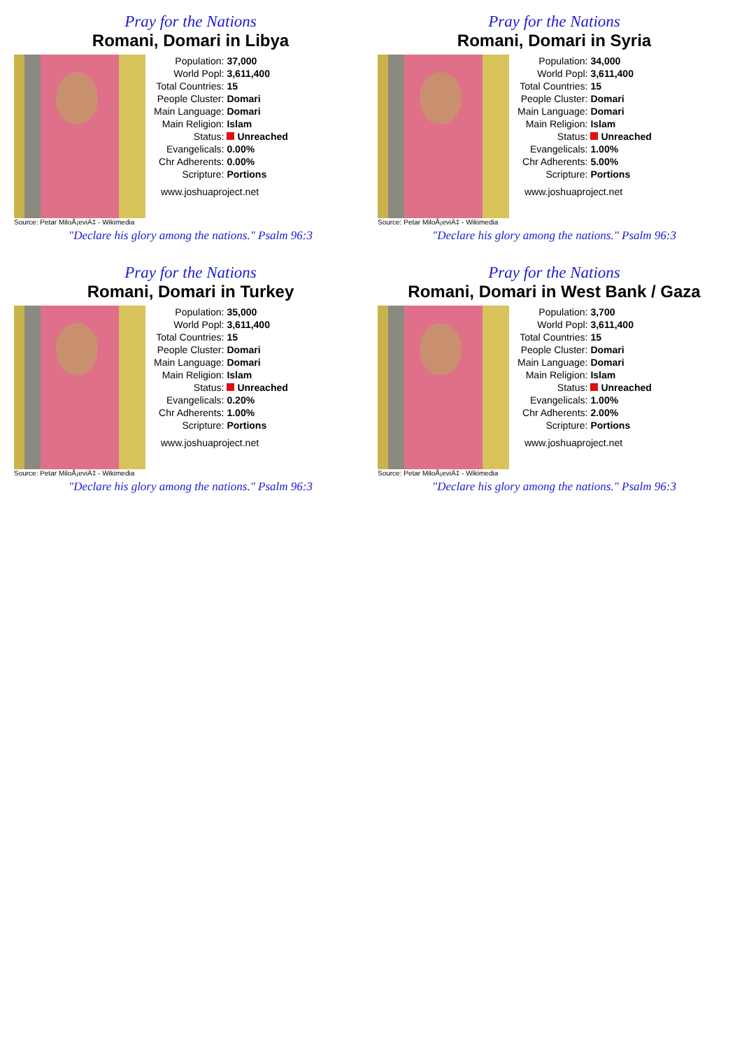Pray for the Nations
Romani, Domari in Libya
Source: Petar MiloÅ¡eviÄ‡ - Wikimedia
| Population: | 37,000 |
| World Popl: | 3,611,400 |
| Total Countries: | 15 |
| People Cluster: | Domari |
| Main Language: | Domari |
| Main Religion: | Islam |
| Status: | Unreached |
| Evangelicals: | 0.00% |
| Chr Adherents: | 0.00% |
| Scripture: | Portions |
www.joshuaproject.net
"Declare his glory among the nations." Psalm 96:3
Pray for the Nations
Romani, Domari in Syria
Source: Petar MiloÅ¡eviÄ‡ - Wikimedia
| Population: | 34,000 |
| World Popl: | 3,611,400 |
| Total Countries: | 15 |
| People Cluster: | Domari |
| Main Language: | Domari |
| Main Religion: | Islam |
| Status: | Unreached |
| Evangelicals: | 1.00% |
| Chr Adherents: | 5.00% |
| Scripture: | Portions |
www.joshuaproject.net
"Declare his glory among the nations." Psalm 96:3
Pray for the Nations
Romani, Domari in Turkey
Source: Petar MiloÅ¡eviÄ‡ - Wikimedia
| Population: | 35,000 |
| World Popl: | 3,611,400 |
| Total Countries: | 15 |
| People Cluster: | Domari |
| Main Language: | Domari |
| Main Religion: | Islam |
| Status: | Unreached |
| Evangelicals: | 0.20% |
| Chr Adherents: | 1.00% |
| Scripture: | Portions |
www.joshuaproject.net
"Declare his glory among the nations." Psalm 96:3
Pray for the Nations
Romani, Domari in West Bank / Gaza
Source: Petar MiloÅ¡eviÄ‡ - Wikimedia
| Population: | 3,700 |
| World Popl: | 3,611,400 |
| Total Countries: | 15 |
| People Cluster: | Domari |
| Main Language: | Domari |
| Main Religion: | Islam |
| Status: | Unreached |
| Evangelicals: | 1.00% |
| Chr Adherents: | 2.00% |
| Scripture: | Portions |
www.joshuaproject.net
"Declare his glory among the nations." Psalm 96:3